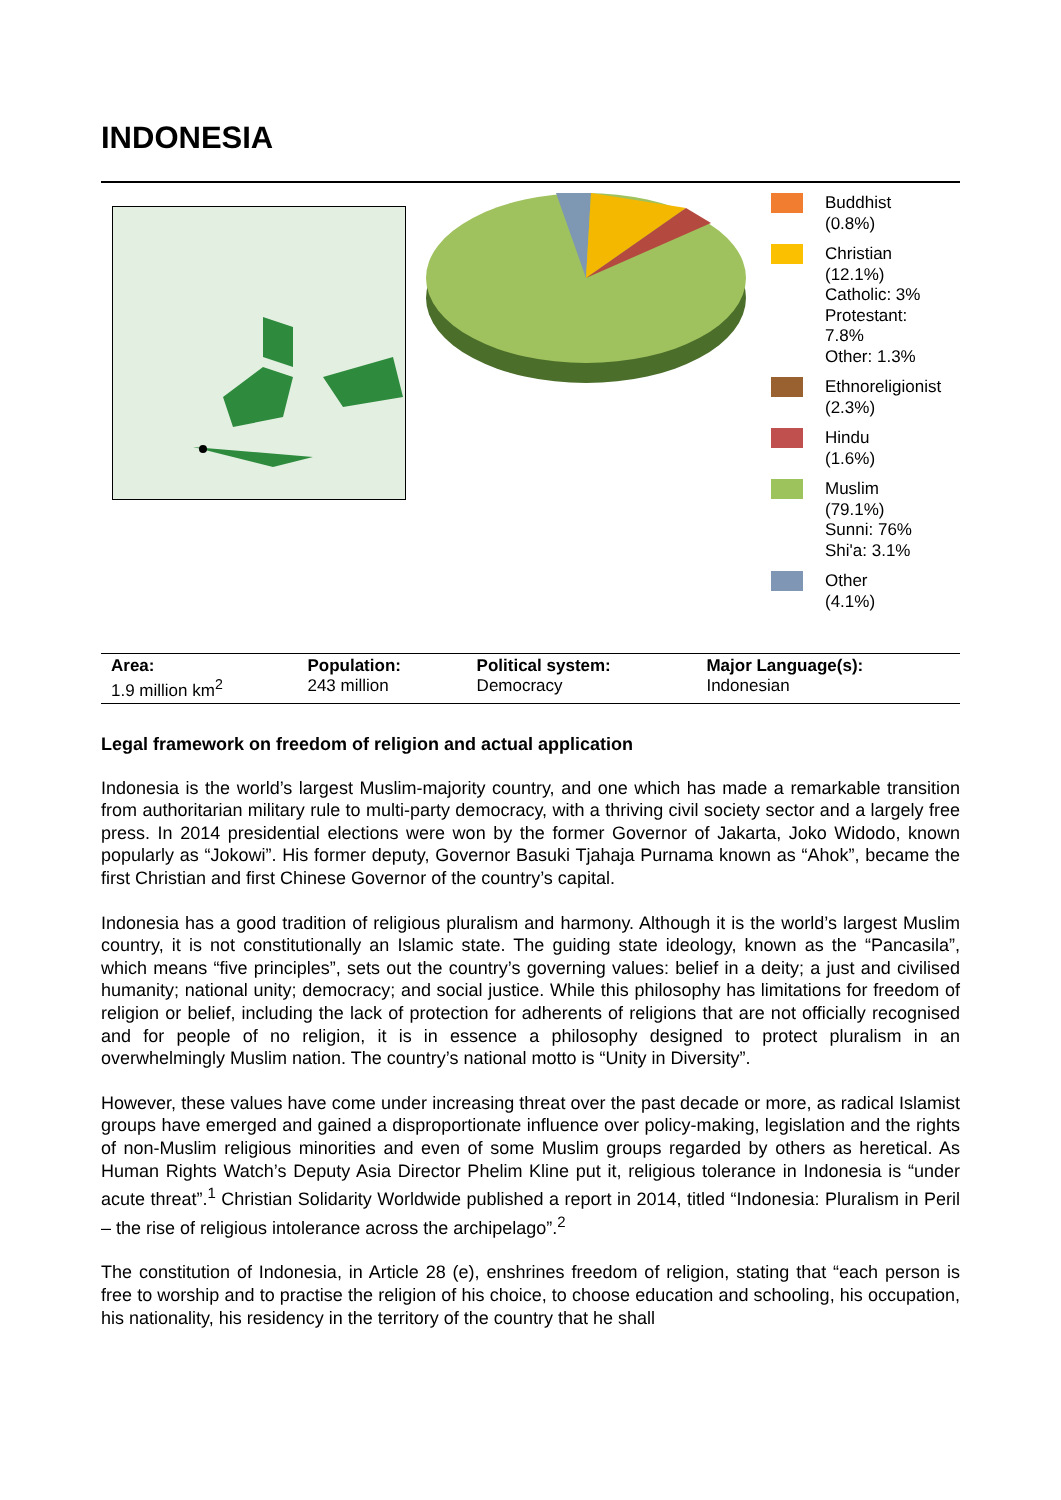INDONESIA
Buddhist
(0.8%)
Christian
(12.1%)
Catholic: 3%
Protestant:
7.8%
Other: 1.3%
Ethnoreligionist
(2.3%)
Hindu
(1.6%)
Muslim
(79.1%)
Sunni: 76%
Shi'a: 3.1%
Other
(4.1%)
| Area: 1.9 million km<sup>2</sup> | Population: 243 million | Political system: Democracy | Major Language(s): Indonesian |
Legal framework on freedom of religion and actual application
Indonesia is the world’s largest Muslim-majority country, and one which has made a remarkable transition from authoritarian military rule to multi-party democracy, with a thriving civil society sector and a largely free press. In 2014 presidential elections were won by the former Governor of Jakarta, Joko Widodo, known popularly as “Jokowi”. His former deputy, Governor Basuki Tjahaja Purnama known as “Ahok”, became the first Christian and first Chinese Governor of the country’s capital.
Indonesia has a good tradition of religious pluralism and harmony. Although it is the world’s largest Muslim country, it is not constitutionally an Islamic state. The guiding state ideology, known as the “Pancasila”, which means “five principles”, sets out the country’s governing values: belief in a deity; a just and civilised humanity; national unity; democracy; and social justice. While this philosophy has limitations for freedom of religion or belief, including the lack of protection for adherents of religions that are not officially recognised and for people of no religion, it is in essence a philosophy designed to protect pluralism in an overwhelmingly Muslim nation. The country’s national motto is “Unity in Diversity”.
However, these values have come under increasing threat over the past decade or more, as radical Islamist groups have emerged and gained a disproportionate influence over policy-making, legislation and the rights of non-Muslim religious minorities and even of some Muslim groups regarded by others as heretical. As Human Rights Watch’s Deputy Asia Director Phelim Kline put it, religious tolerance in Indonesia is “under acute threat”.<sup>1</sup> Christian Solidarity Worldwide published a report in 2014, titled “Indonesia: Pluralism in Peril – the rise of religious intolerance across the archipelago”.<sup>2</sup>
The constitution of Indonesia, in Article 28 (e), enshrines freedom of religion, stating that “each person is free to worship and to practise the religion of his choice, to choose education and schooling, his occupation, his nationality, his residency in the territory of the country that he shall